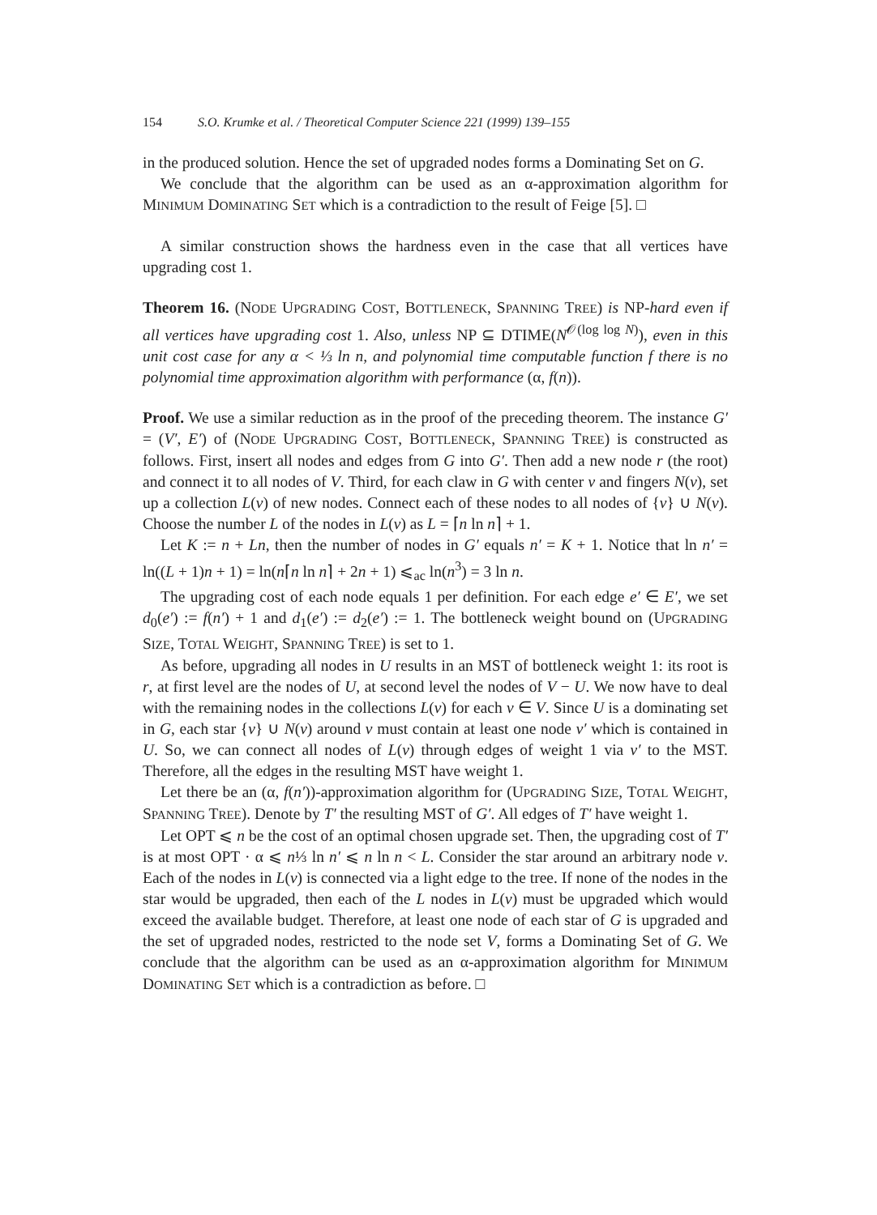154 S.O. Krumke et al. / Theoretical Computer Science 221 (1999) 139–155
in the produced solution. Hence the set of upgraded nodes forms a Dominating Set on G.
We conclude that the algorithm can be used as an α-approximation algorithm for MINIMUM DOMINATING SET which is a contradiction to the result of Feige [5]. □
A similar construction shows the hardness even in the case that all vertices have upgrading cost 1.
Theorem 16. (NODE UPGRADING COST, BOTTLENECK, SPANNING TREE) is NP-hard even if all vertices have upgrading cost 1. Also, unless NP ⊆ DTIME(N<sup>𝒪(log log N)</sup>), even in this unit cost case for any α < ⅓ ln n, and polynomial time computable function f there is no polynomial time approximation algorithm with performance (α, f(n)).
Proof. We use a similar reduction as in the proof of the preceding theorem. The instance G′ = (V′, E′) of (NODE UPGRADING COST, BOTTLENECK, SPANNING TREE) is constructed as follows. First, insert all nodes and edges from G into G′. Then add a new node r (the root) and connect it to all nodes of V. Third, for each claw in G with center v and fingers N(v), set up a collection L(v) of new nodes. Connect each of these nodes to all nodes of {v} ∪ N(v). Choose the number L of the nodes in L(v) as L = ⌈n ln n⌉ + 1.
Let K := n + Ln, then the number of nodes in G′ equals n′ = K + 1. Notice that ln n′ = ln((L + 1)n + 1) = ln(n⌈n ln n⌉ + 2n + 1) ⩽<sub>ac</sub> ln(n<sup>3</sup>) = 3 ln n.
The upgrading cost of each node equals 1 per definition. For each edge e′ ∈ E′, we set d<sub>0</sub>(e′) := f(n′) + 1 and d<sub>1</sub>(e′) := d<sub>2</sub>(e′) := 1. The bottleneck weight bound on (UPGRADING SIZE, TOTAL WEIGHT, SPANNING TREE) is set to 1.
As before, upgrading all nodes in U results in an MST of bottleneck weight 1: its root is r, at first level are the nodes of U, at second level the nodes of V − U. We now have to deal with the remaining nodes in the collections L(v) for each v ∈ V. Since U is a dominating set in G, each star {v} ∪ N(v) around v must contain at least one node v′ which is contained in U. So, we can connect all nodes of L(v) through edges of weight 1 via v′ to the MST. Therefore, all the edges in the resulting MST have weight 1.
Let there be an (α, f(n′))-approximation algorithm for (UPGRADING SIZE, TOTAL WEIGHT, SPANNING TREE). Denote by T′ the resulting MST of G′. All edges of T′ have weight 1.
Let OPT ⩽ n be the cost of an optimal chosen upgrade set. Then, the upgrading cost of T′ is at most OPT · α ⩽ n⅓ ln n′ ⩽ n ln n < L. Consider the star around an arbitrary node v. Each of the nodes in L(v) is connected via a light edge to the tree. If none of the nodes in the star would be upgraded, then each of the L nodes in L(v) must be upgraded which would exceed the available budget. Therefore, at least one node of each star of G is upgraded and the set of upgraded nodes, restricted to the node set V, forms a Dominating Set of G. We conclude that the algorithm can be used as an α-approximation algorithm for MINIMUM DOMINATING SET which is a contradiction as before. □